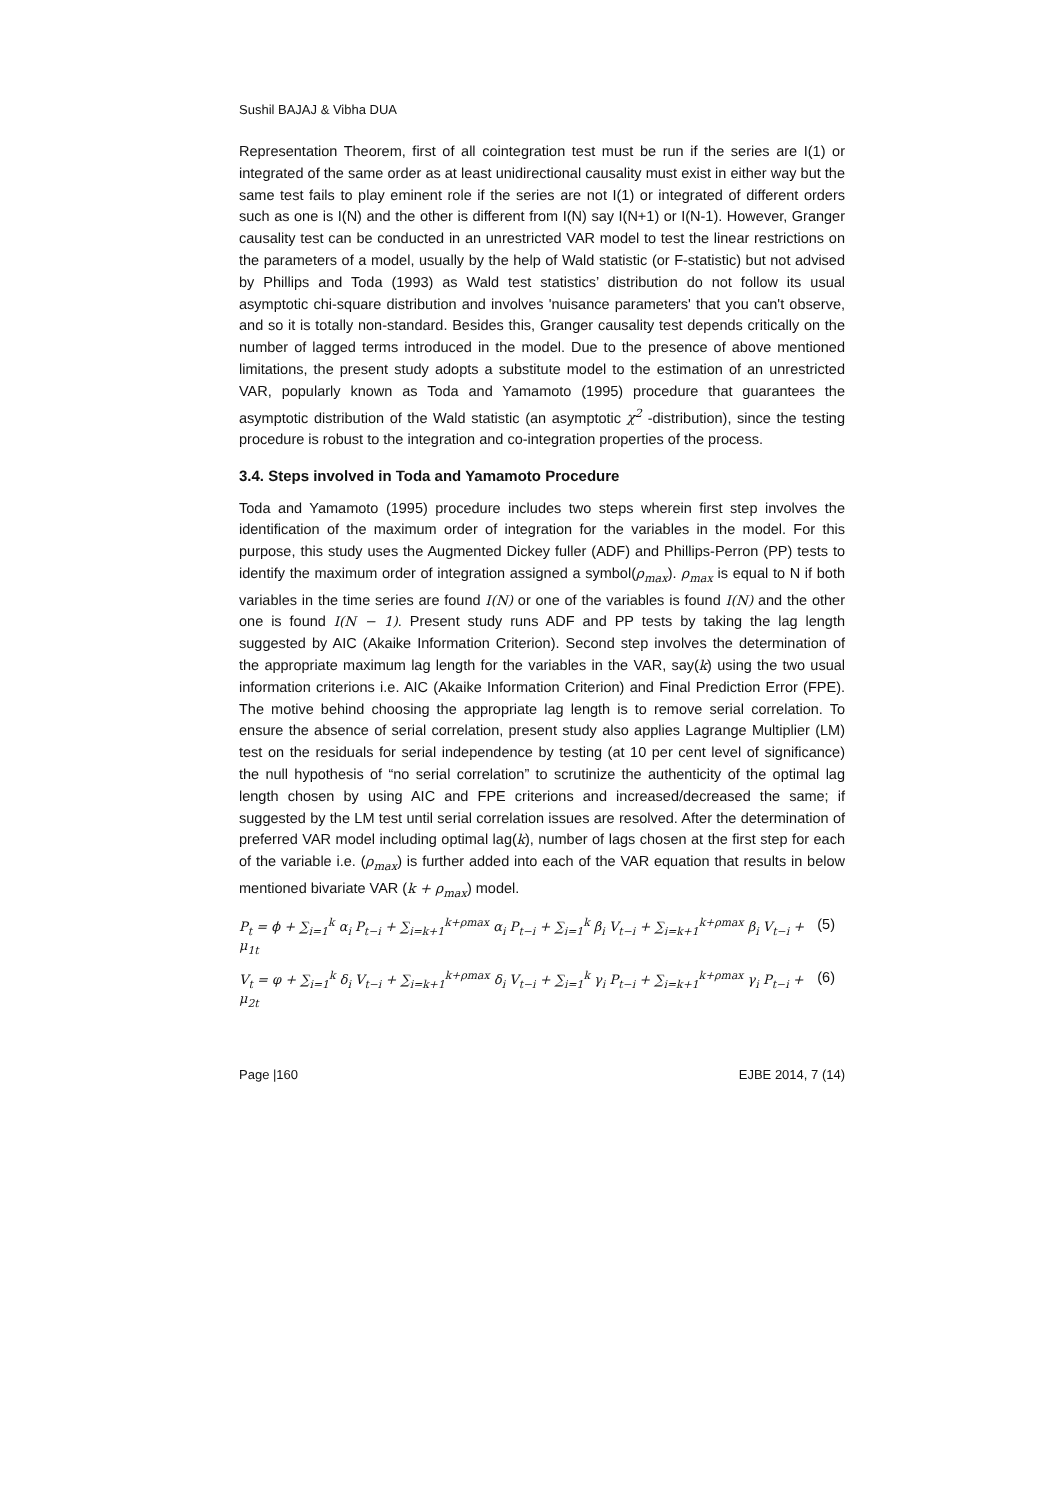Sushil BAJAJ & Vibha DUA
Representation Theorem, first of all cointegration test must be run if the series are I(1) or integrated of the same order as at least unidirectional causality must exist in either way but the same test fails to play eminent role if the series are not I(1) or integrated of different orders such as one is I(N) and the other is different from I(N) say I(N+1) or I(N-1). However, Granger causality test can be conducted in an unrestricted VAR model to test the linear restrictions on the parameters of a model, usually by the help of Wald statistic (or F-statistic) but not advised by Phillips and Toda (1993) as Wald test statistics’ distribution do not follow its usual asymptotic chi-square distribution and involves 'nuisance parameters' that you can't observe, and so it is totally non-standard. Besides this, Granger causality test depends critically on the number of lagged terms introduced in the model. Due to the presence of above mentioned limitations, the present study adopts a substitute model to the estimation of an unrestricted VAR, popularly known as Toda and Yamamoto (1995) procedure that guarantees the asymptotic distribution of the Wald statistic (an asymptotic χ<sup>2</sup> -distribution), since the testing procedure is robust to the integration and co-integration properties of the process.
3.4. Steps involved in Toda and Yamamoto Procedure
Toda and Yamamoto (1995) procedure includes two steps wherein first step involves the identification of the maximum order of integration for the variables in the model. For this purpose, this study uses the Augmented Dickey fuller (ADF) and Phillips-Perron (PP) tests to identify the maximum order of integration assigned a symbol(ρ<sub>max</sub>). ρ<sub>max</sub> is equal to N if both variables in the time series are found I(N) or one of the variables is found I(N) and the other one is found I(N − 1). Present study runs ADF and PP tests by taking the lag length suggested by AIC (Akaike Information Criterion). Second step involves the determination of the appropriate maximum lag length for the variables in the VAR, say(k) using the two usual information criterions i.e. AIC (Akaike Information Criterion) and Final Prediction Error (FPE). The motive behind choosing the appropriate lag length is to remove serial correlation. To ensure the absence of serial correlation, present study also applies Lagrange Multiplier (LM) test on the residuals for serial independence by testing (at 10 per cent level of significance) the null hypothesis of “no serial correlation” to scrutinize the authenticity of the optimal lag length chosen by using AIC and FPE criterions and increased/decreased the same; if suggested by the LM test until serial correlation issues are resolved. After the determination of preferred VAR model including optimal lag(k), number of lags chosen at the first step for each of the variable i.e. (ρ<sub>max</sub>) is further added into each of the VAR equation that results in below mentioned bivariate VAR (k + ρ<sub>max</sub>) model.
P<sub>t</sub> = ϕ + ∑<sub>i=1</sub><sup>k</sup> α<sub>i</sub> P<sub>t−i</sub> + ∑<sub>i=k+1</sub><sup>k+ρmax</sup> α<sub>i</sub> P<sub>t−i</sub> + ∑<sub>i=1</sub><sup>k</sup> β<sub>i</sub> V<sub>t−i</sub> + ∑<sub>i=k+1</sub><sup>k+ρmax</sup> β<sub>i</sub> V<sub>t−i</sub> + μ<sub>1t</sub> (5)
V<sub>t</sub> = φ + ∑<sub>i=1</sub><sup>k</sup> δ<sub>i</sub> V<sub>t−i</sub> + ∑<sub>i=k+1</sub><sup>k+ρmax</sup> δ<sub>i</sub> V<sub>t−i</sub> + ∑<sub>i=1</sub><sup>k</sup> γ<sub>i</sub> P<sub>t−i</sub> + ∑<sub>i=k+1</sub><sup>k+ρmax</sup> γ<sub>i</sub> P<sub>t−i</sub> + μ<sub>2t</sub> (6)
Page |160 EJBE 2014, 7 (14)